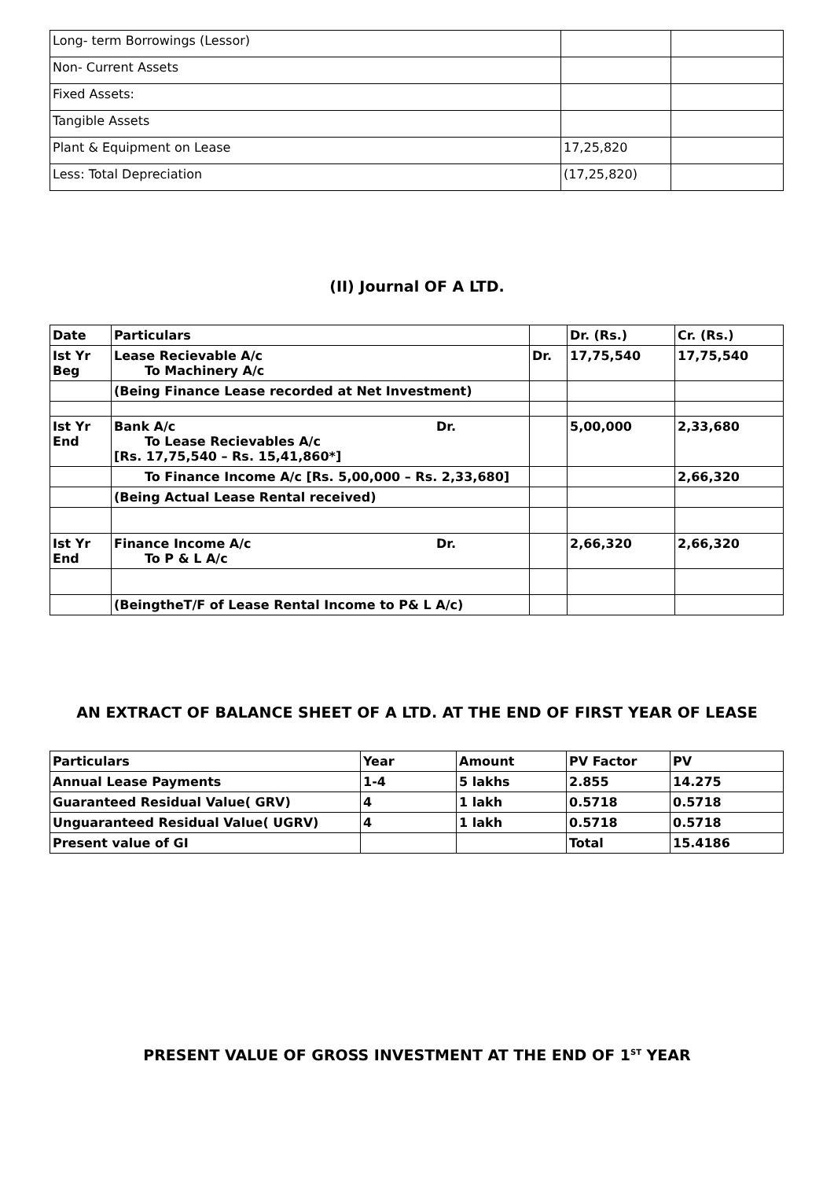| Long- term Borrowings (Lessor) | | |
| Non- Current Assets | | |
| Fixed Assets: | | |
| Tangible Assets | | |
| Plant & Equipment on Lease | 17,25,820 | |
| Less: Total Depreciation | (17,25,820) | |
(II) Journal OF A LTD.
| Date | Particulars | | Dr. (Rs.) | Cr. (Rs.) |
| --- | --- | --- | --- | --- |
| Ist Yr Beg | Lease Recievable A/c To Machinery A/c | Dr. | 17,75,540 | 17,75,540 |
| | (Being Finance Lease recorded at Net Investment) | | | |
| Ist Yr End | Bank A/c Dr. To Lease Recievables A/c [Rs. 17,75,540 – Rs. 15,41,860*] | | 5,00,000 | 2,33,680 |
| | To Finance Income A/c [Rs. 5,00,000 – Rs. 2,33,680] | | | 2,66,320 |
| | (Being Actual Lease Rental received) | | | |
| Ist Yr End | Finance Income A/c Dr. To P & L A/c | | 2,66,320 | 2,66,320 |
| | (BeingtheT/F of Lease Rental Income to P& L A/c) | | | |
AN EXTRACT OF BALANCE SHEET OF A LTD. AT THE END OF FIRST YEAR OF LEASE
| Particulars | Year | Amount | PV Factor | PV |
| --- | --- | --- | --- | --- |
| Annual Lease Payments | 1-4 | 5 lakhs | 2.855 | 14.275 |
| Guaranteed Residual Value( GRV) | 4 | 1 lakh | 0.5718 | 0.5718 |
| Unguaranteed Residual Value( UGRV) | 4 | 1 lakh | 0.5718 | 0.5718 |
| Present value of GI | | | Total | 15.4186 |
PRESENT VALUE OF GROSS INVESTMENT AT THE END OF 1<sup>ST</sup> YEAR